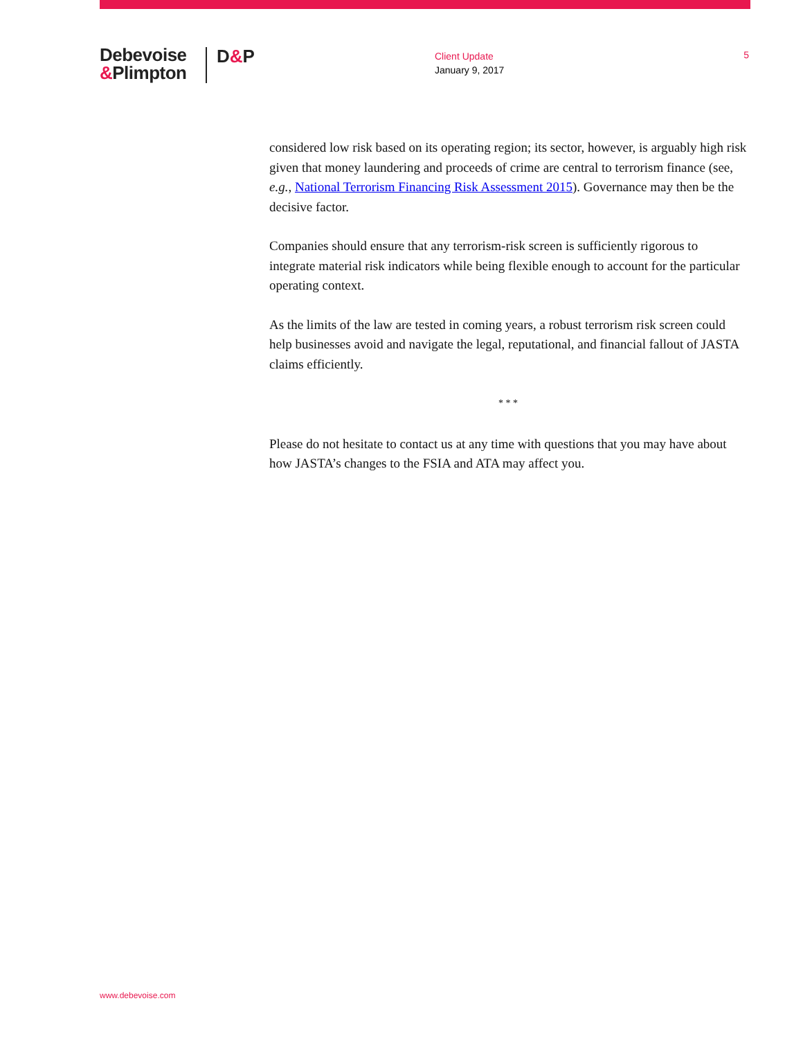Debevoise
&Plimpton
D&P
Client Update
January 9, 2017
5
considered low risk based on its operating region; its sector, however, is arguably high risk given that money laundering and proceeds of crime are central to terrorism finance (see, e.g., National Terrorism Financing Risk Assessment 2015). Governance may then be the decisive factor.
Companies should ensure that any terrorism-risk screen is sufficiently rigorous to integrate material risk indicators while being flexible enough to account for the particular operating context.
As the limits of the law are tested in coming years, a robust terrorism risk screen could help businesses avoid and navigate the legal, reputational, and financial fallout of JASTA claims efficiently.
* * *
Please do not hesitate to contact us at any time with questions that you may have about how JASTA’s changes to the FSIA and ATA may affect you.
www.debevoise.com